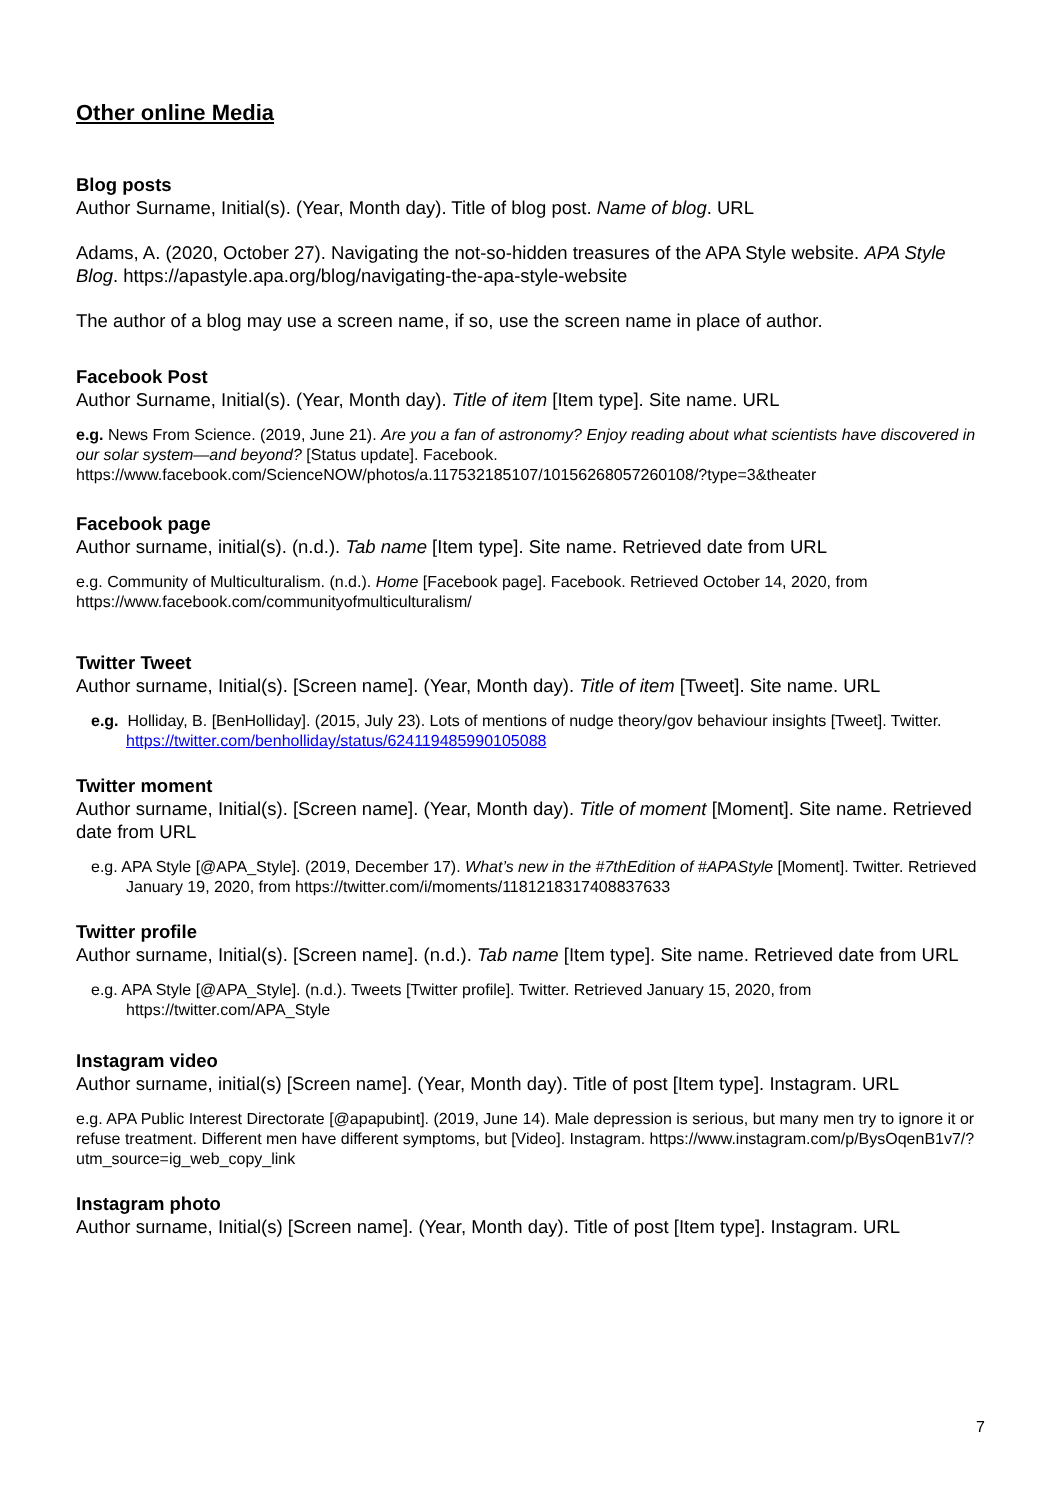Other online Media
Blog posts
Author Surname, Initial(s). (Year, Month day). Title of blog post. Name of blog. URL
Adams, A. (2020, October 27). Navigating the not-so-hidden treasures of the APA Style website. APA Style Blog. https://apastyle.apa.org/blog/navigating-the-apa-style-website
The author of a blog may use a screen name, if so, use the screen name in place of author.
Facebook Post
Author Surname, Initial(s). (Year, Month day). Title of item [Item type]. Site name. URL
e.g. News From Science. (2019, June 21). Are you a fan of astronomy? Enjoy reading about what scientists have discovered in our solar system—and beyond? [Status update]. Facebook. https://www.facebook.com/ScienceNOW/photos/a.117532185107/10156268057260108/?type=3&theater
Facebook page
Author surname, initial(s). (n.d.). Tab name [Item type]. Site name. Retrieved date from URL
e.g. Community of Multiculturalism. (n.d.). Home [Facebook page]. Facebook. Retrieved October 14, 2020, from https://www.facebook.com/communityofmulticulturalism/
Twitter Tweet
Author surname, Initial(s). [Screen name]. (Year, Month day). Title of item [Tweet]. Site name. URL
e.g. Holliday, B. [BenHolliday]. (2015, July 23). Lots of mentions of nudge theory/gov behaviour insights [Tweet]. Twitter. https://twitter.com/benholliday/status/624119485990105088
Twitter moment
Author surname, Initial(s). [Screen name]. (Year, Month day). Title of moment [Moment]. Site name. Retrieved date from URL
e.g. APA Style [@APA_Style]. (2019, December 17). What’s new in the #7thEdition of #APAStyle [Moment]. Twitter. Retrieved January 19, 2020, from https://twitter.com/i/moments/1181218317408837633
Twitter profile
Author surname, Initial(s). [Screen name]. (n.d.). Tab name [Item type]. Site name. Retrieved date from URL
e.g. APA Style [@APA_Style]. (n.d.). Tweets [Twitter profile]. Twitter. Retrieved January 15, 2020, from https://twitter.com/APA_Style
Instagram video
Author surname, initial(s) [Screen name]. (Year, Month day). Title of post [Item type]. Instagram. URL
e.g. APA Public Interest Directorate [@apapubint]. (2019, June 14). Male depression is serious, but many men try to ignore it or refuse treatment. Different men have different symptoms, but [Video]. Instagram. https://www.instagram.com/p/BysOqenB1v7/?utm_source=ig_web_copy_link
Instagram photo
Author surname, Initial(s) [Screen name]. (Year, Month day). Title of post [Item type]. Instagram. URL
7